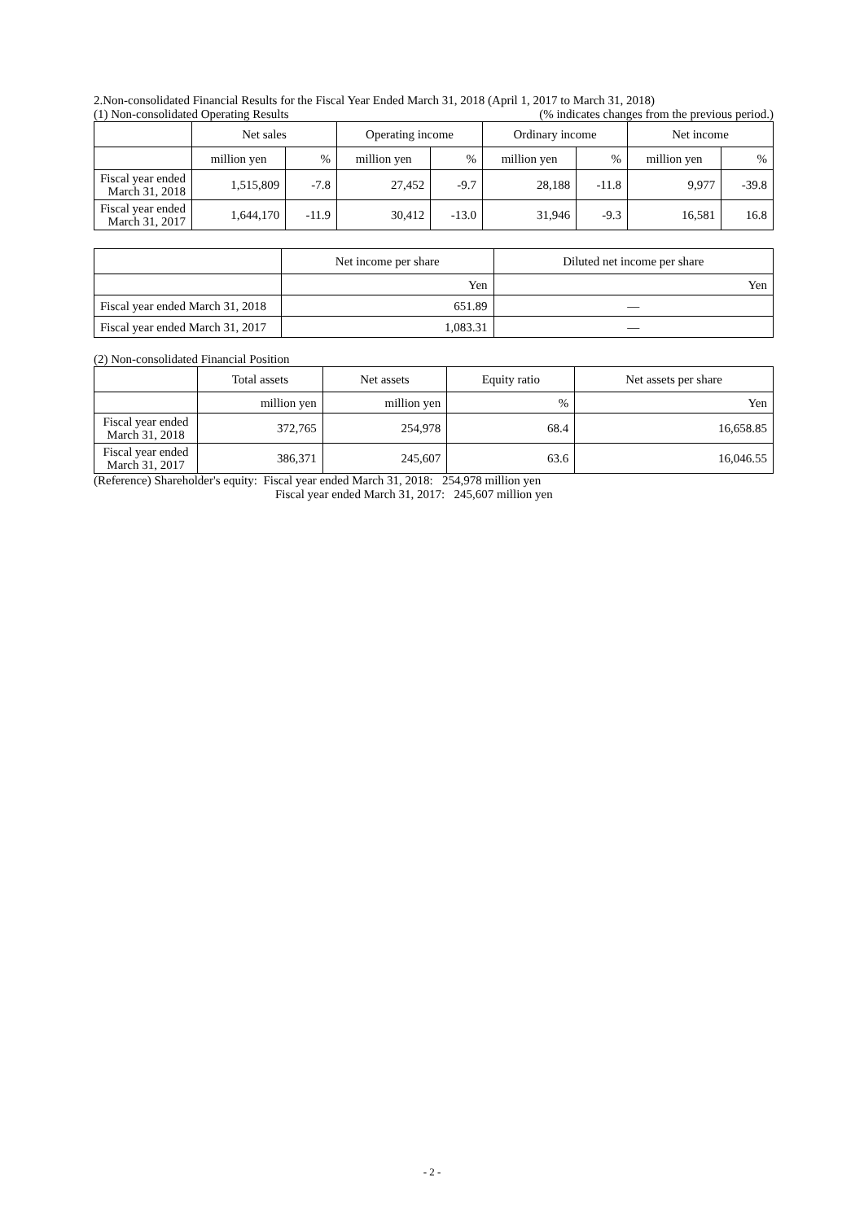2.Non-consolidated Financial Results for the Fiscal Year Ended March 31, 2018 (April 1, 2017 to March 31, 2018)
(1) Non-consolidated Operating Results (% indicates changes from the previous period.)
| | Net sales | | Operating income | | Ordinary income | | Net income | |
| --- | --- | --- | --- | --- | --- | --- | --- | --- |
| | million yen | % | million yen | % | million yen | % | million yen | % |
| Fiscal year ended March 31, 2018 | 1,515,809 | -7.8 | 27,452 | -9.7 | 28,188 | -11.8 | 9,977 | -39.8 |
| Fiscal year ended March 31, 2017 | 1,644,170 | -11.9 | 30,412 | -13.0 | 31,946 | -9.3 | 16,581 | 16.8 |
| | Net income per share | Diluted net income per share |
| --- | --- | --- |
| | Yen | Yen |
| Fiscal year ended March 31, 2018 | 651.89 | — |
| Fiscal year ended March 31, 2017 | 1,083.31 | — |
(2) Non-consolidated Financial Position
| | Total assets | Net assets | Equity ratio | Net assets per share |
| --- | --- | --- | --- | --- |
| | million yen | million yen | % | Yen |
| Fiscal year ended March 31, 2018 | 372,765 | 254,978 | 68.4 | 16,658.85 |
| Fiscal year ended March 31, 2017 | 386,371 | 245,607 | 63.6 | 16,046.55 |
(Reference) Shareholder's equity: Fiscal year ended March 31, 2018: 254,978 million yen
Fiscal year ended March 31, 2017: 245,607 million yen
- 2 -